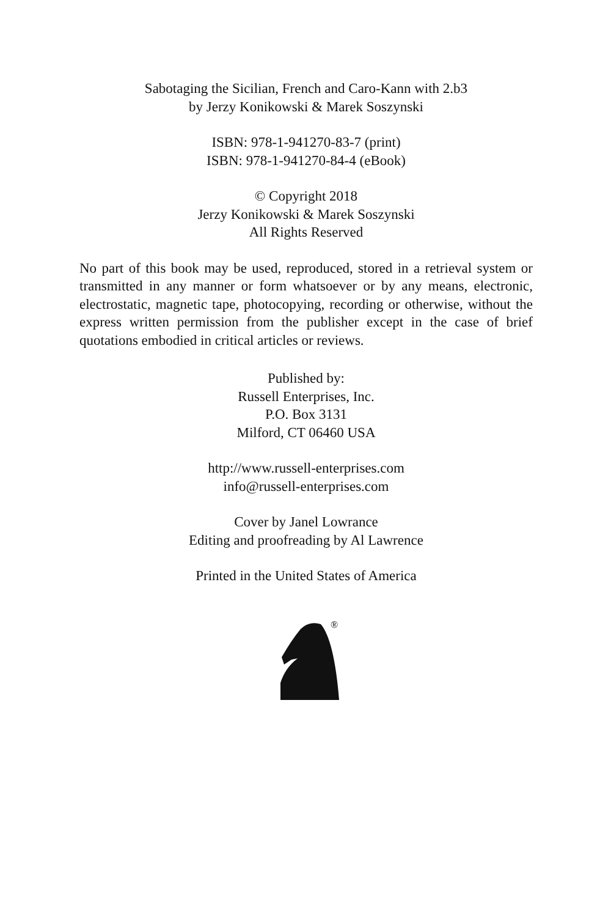Sabotaging the Sicilian, French and Caro-Kann with 2.b3
by Jerzy Konikowski & Marek Soszynski
ISBN: 978-1-941270-83-7 (print)
ISBN: 978-1-941270-84-4 (eBook)
© Copyright 2018
Jerzy Konikowski & Marek Soszynski
All Rights Reserved
No part of this book may be used, reproduced, stored in a retrieval system or transmitted in any manner or form whatsoever or by any means, electronic, electrostatic, magnetic tape, photocopying, recording or otherwise, without the express written permission from the publisher except in the case of brief quotations embodied in critical articles or reviews.
Published by:
Russell Enterprises, Inc.
P.O. Box 3131
Milford, CT 06460 USA
http://www.russell-enterprises.com
info@russell-enterprises.com
Cover by Janel Lowrance
Editing and proofreading by Al Lawrence
Printed in the United States of America
®